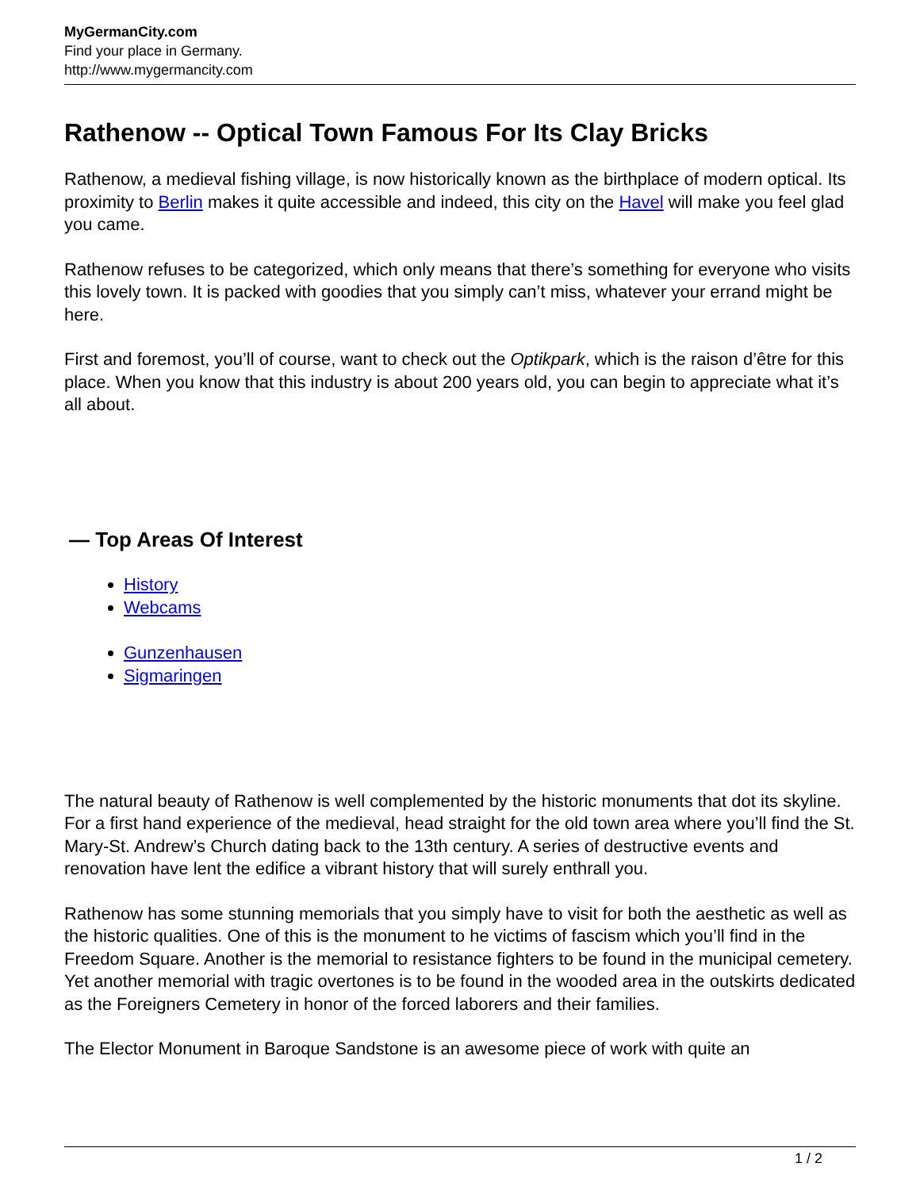MyGermanCity.com
Find your place in Germany.
http://www.mygermancity.com
Rathenow -- Optical Town Famous For Its Clay Bricks
Rathenow, a medieval fishing village, is now historically known as the birthplace of modern optical. Its proximity to Berlin makes it quite accessible and indeed, this city on the Havel will make you feel glad you came.
Rathenow refuses to be categorized, which only means that there’s something for everyone who visits this lovely town. It is packed with goodies that you simply can’t miss, whatever your errand might be here.
First and foremost, you’ll of course, want to check out the Optikpark, which is the raison d’être for this place. When you know that this industry is about 200 years old, you can begin to appreciate what it’s all about.
— Top Areas Of Interest
History
Webcams
Gunzenhausen
Sigmaringen
The natural beauty of Rathenow is well complemented by the historic monuments that dot its skyline. For a first hand experience of the medieval, head straight for the old town area where you’ll find the St. Mary-St. Andrew’s Church dating back to the 13th century. A series of destructive events and renovation have lent the edifice a vibrant history that will surely enthrall you.
Rathenow has some stunning memorials that you simply have to visit for both the aesthetic as well as the historic qualities. One of this is the monument to he victims of fascism which you’ll find in the Freedom Square. Another is the memorial to resistance fighters to be found in the municipal cemetery. Yet another memorial with tragic overtones is to be found in the wooded area in the outskirts dedicated as the Foreigners Cemetery in honor of the forced laborers and their families.
The Elector Monument in Baroque Sandstone is an awesome piece of work with quite an
1 / 2